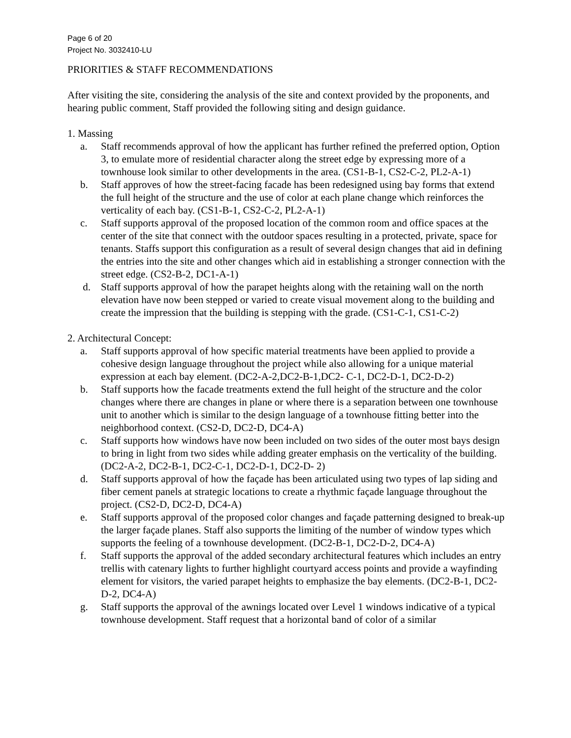Page 6 of 20
Project No. 3032410-LU
PRIORITIES & STAFF RECOMMENDATIONS
After visiting the site, considering the analysis of the site and context provided by the proponents, and hearing public comment, Staff provided the following siting and design guidance.
1. Massing
a. Staff recommends approval of how the applicant has further refined the preferred option, Option 3, to emulate more of residential character along the street edge by expressing more of a townhouse look similar to other developments in the area. (CS1-B-1, CS2-C-2, PL2-A-1)
b. Staff approves of how the street-facing facade has been redesigned using bay forms that extend the full height of the structure and the use of color at each plane change which reinforces the verticality of each bay. (CS1-B-1, CS2-C-2, PL2-A-1)
c. Staff supports approval of the proposed location of the common room and office spaces at the center of the site that connect with the outdoor spaces resulting in a protected, private, space for tenants. Staffs support this configuration as a result of several design changes that aid in defining the entries into the site and other changes which aid in establishing a stronger connection with the street edge. (CS2-B-2, DC1-A-1)
d. Staff supports approval of how the parapet heights along with the retaining wall on the north elevation have now been stepped or varied to create visual movement along to the building and create the impression that the building is stepping with the grade. (CS1-C-1, CS1-C-2)
2. Architectural Concept:
a. Staff supports approval of how specific material treatments have been applied to provide a cohesive design language throughout the project while also allowing for a unique material expression at each bay element. (DC2-A-2,DC2-B-1,DC2- C-1, DC2-D-1, DC2-D-2)
b. Staff supports how the facade treatments extend the full height of the structure and the color changes where there are changes in plane or where there is a separation between one townhouse unit to another which is similar to the design language of a townhouse fitting better into the neighborhood context. (CS2-D, DC2-D, DC4-A)
c. Staff supports how windows have now been included on two sides of the outer most bays design to bring in light from two sides while adding greater emphasis on the verticality of the building. (DC2-A-2, DC2-B-1, DC2-C-1, DC2-D-1, DC2-D- 2)
d. Staff supports approval of how the façade has been articulated using two types of lap siding and fiber cement panels at strategic locations to create a rhythmic façade language throughout the project. (CS2-D, DC2-D, DC4-A)
e. Staff supports approval of the proposed color changes and façade patterning designed to break-up the larger façade planes. Staff also supports the limiting of the number of window types which supports the feeling of a townhouse development. (DC2-B-1, DC2-D-2, DC4-A)
f. Staff supports the approval of the added secondary architectural features which includes an entry trellis with catenary lights to further highlight courtyard access points and provide a wayfinding element for visitors, the varied parapet heights to emphasize the bay elements. (DC2-B-1, DC2-D-2, DC4-A)
g. Staff supports the approval of the awnings located over Level 1 windows indicative of a typical townhouse development. Staff request that a horizontal band of color of a similar